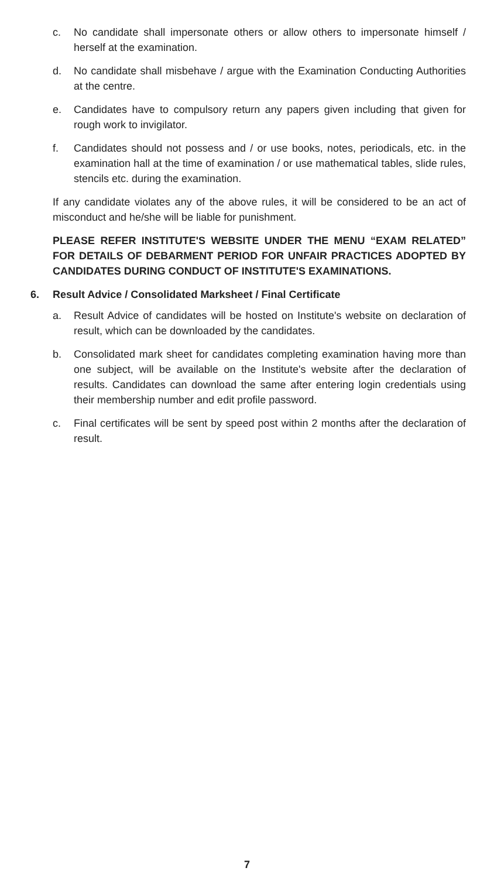c. No candidate shall impersonate others or allow others to impersonate himself / herself at the examination.
d. No candidate shall misbehave / argue with the Examination Conducting Authorities at the centre.
e. Candidates have to compulsory return any papers given including that given for rough work to invigilator.
f. Candidates should not possess and / or use books, notes, periodicals, etc. in the examination hall at the time of examination / or use mathematical tables, slide rules, stencils etc. during the examination.
If any candidate violates any of the above rules, it will be considered to be an act of misconduct and he/she will be liable for punishment.
PLEASE REFER INSTITUTE'S WEBSITE UNDER THE MENU “EXAM RELATED” FOR DETAILS OF DEBARMENT PERIOD FOR UNFAIR PRACTICES ADOPTED BY CANDIDATES DURING CONDUCT OF INSTITUTE'S EXAMINATIONS.
6. Result Advice / Consolidated Marksheet / Final Certificate
a. Result Advice of candidates will be hosted on Institute's website on declaration of result, which can be downloaded by the candidates.
b. Consolidated mark sheet for candidates completing examination having more than one subject, will be available on the Institute's website after the declaration of results. Candidates can download the same after entering login credentials using their membership number and edit profile password.
c. Final certificates will be sent by speed post within 2 months after the declaration of result.
7